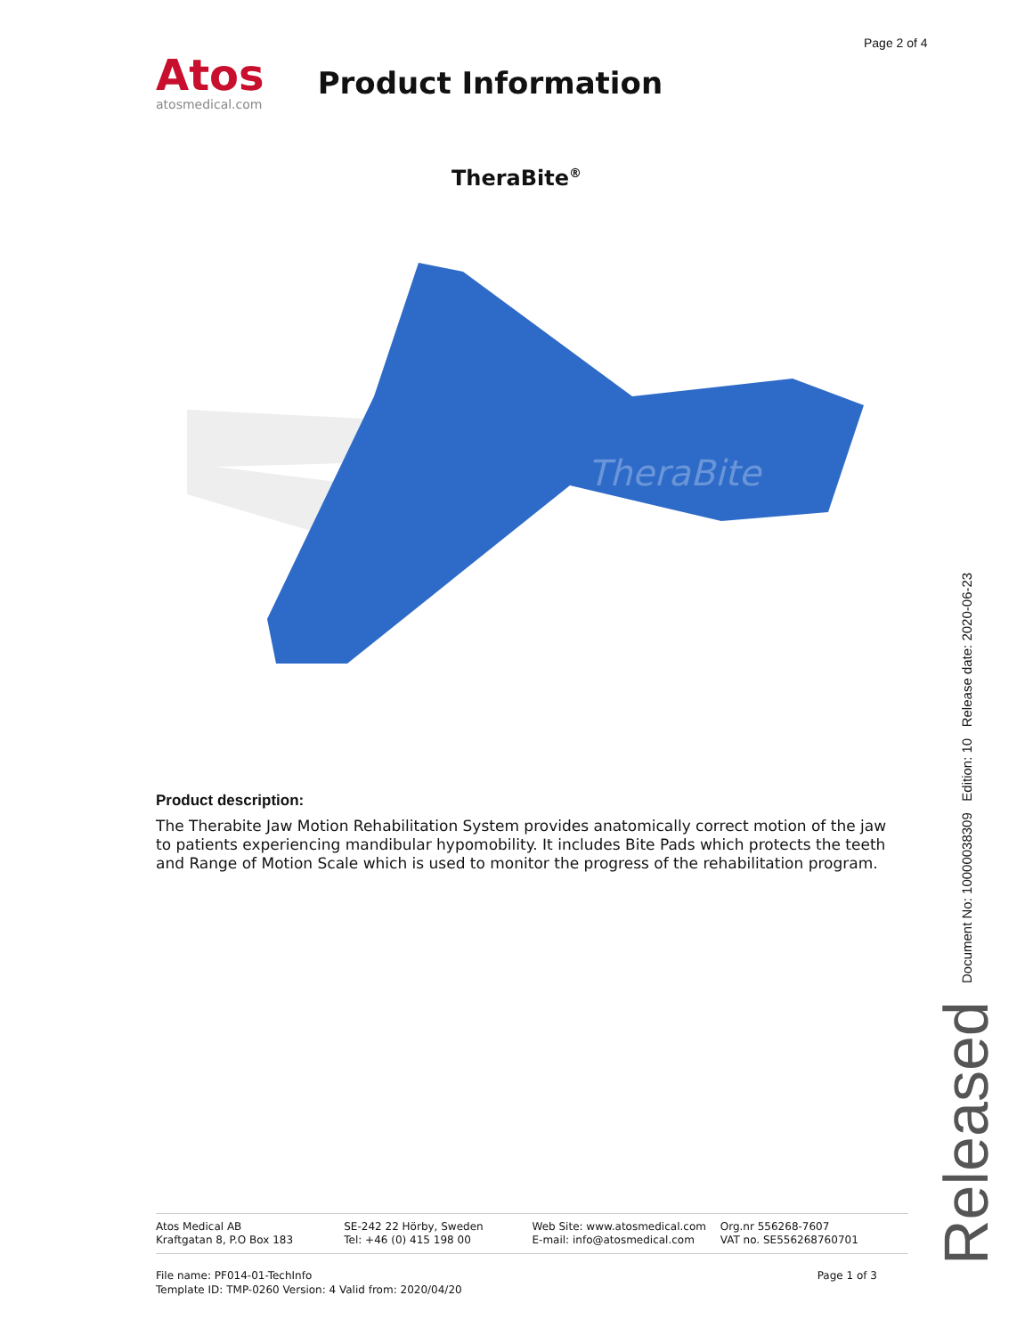Page 2 of 4
Atos
atosmedical.com
Product Information
TheraBite<sup>®</sup>
TheraBite
Product description:
The Therabite Jaw Motion Rehabilitation System provides anatomically correct motion of the jaw to patients experiencing mandibular hypomobility. It includes Bite Pads which protects the teeth and Range of Motion Scale which is used to monitor the progress of the rehabilitation program.
Released Document No: 10000038309 Edition: 10 Release date: 2020-06-23
Atos Medical AB
Kraftgatan 8, P.O Box 183
SE-242 22 Hörby, Sweden
Tel: +46 (0) 415 198 00
Web Site: www.atosmedical.com
E-mail: info@atosmedical.com
Org.nr 556268-7607
VAT no. SE556268760701
File name: PF014-01-TechInfo
Template ID: TMP-0260 Version: 4 Valid from: 2020/04/20
Page 1 of 3